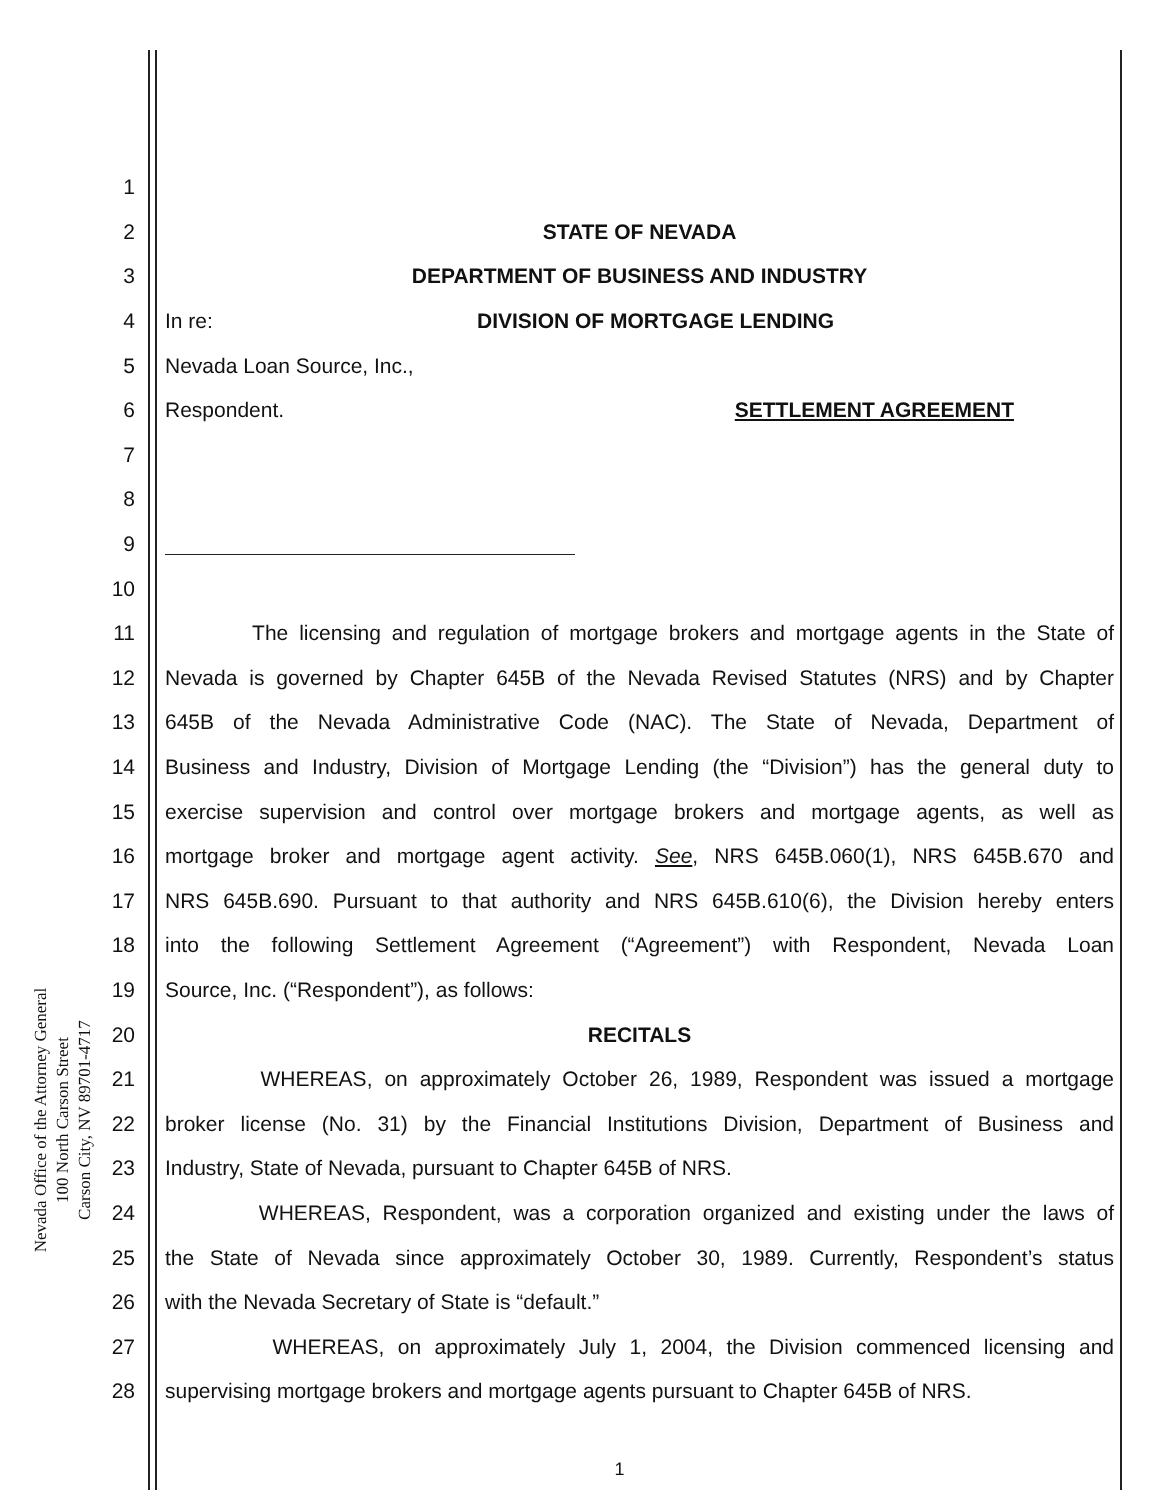1
2 STATE OF NEVADA
3 DEPARTMENT OF BUSINESS AND INDUSTRY
4 In re: DIVISION OF MORTGAGE LENDING
5 Nevada Loan Source, Inc.,
6 Respondent. SETTLEMENT AGREEMENT
7
8
9
10
11 The licensing and regulation of mortgage brokers and mortgage agents in the State of
12 Nevada is governed by Chapter 645B of the Nevada Revised Statutes (NRS) and by Chapter
13 645B of the Nevada Administrative Code (NAC). The State of Nevada, Department of
14 Business and Industry, Division of Mortgage Lending (the “Division”) has the general duty to
15 exercise supervision and control over mortgage brokers and mortgage agents, as well as
16 mortgage broker and mortgage agent activity. See, NRS 645B.060(1), NRS 645B.670 and
17 NRS 645B.690. Pursuant to that authority and NRS 645B.610(6), the Division hereby enters
18 into the following Settlement Agreement (“Agreement”) with Respondent, Nevada Loan
19 Source, Inc. (“Respondent”), as follows:
20 RECITALS
21 WHEREAS, on approximately October 26, 1989, Respondent was issued a mortgage
22 broker license (No. 31) by the Financial Institutions Division, Department of Business and
23 Industry, State of Nevada, pursuant to Chapter 645B of NRS.
24 WHEREAS, Respondent, was a corporation organized and existing under the laws of
25 the State of Nevada since approximately October 30, 1989. Currently, Respondent’s status
26 with the Nevada Secretary of State is “default.”
27 WHEREAS, on approximately July 1, 2004, the Division commenced licensing and
28 supervising mortgage brokers and mortgage agents pursuant to Chapter 645B of NRS.
1
Nevada Office of the Attorney General
100 North Carson Street
Carson City, NV 89701-4717